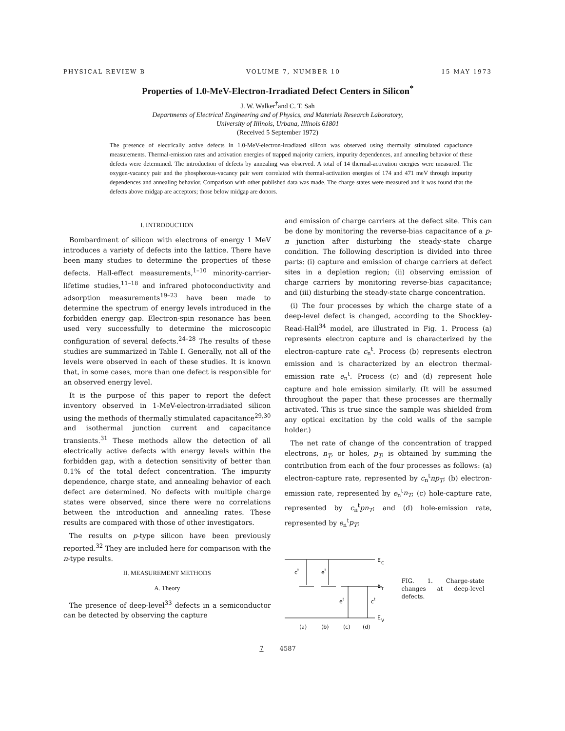PHYSICAL REVIEW B VOLUME 7, NUMBER 10 15 MAY 1973
Properties of 1.0-MeV-Electron-Irradiated Defect Centers in Silicon<sup>*</sup>
J. W. Walker<sup>†</sup>and C. T. Sah
Departments of Electrical Engineering and of Physics, and Materials Research Laboratory,
University of Illinois, Urbana, Illinois 61801
(Received 5 September 1972)
The presence of electrically active defects in 1.0-MeV-electron-irradiated silicon was observed using thermally stimulated capacitance measurements. Thermal-emission rates and activation energies of trapped majority carriers, impurity dependences, and annealing behavior of these defects were determined. The introduction of defects by annealing was observed. A total of 14 thermal-activation energies were measured. The oxygen-vacancy pair and the phosphorous-vacancy pair were correlated with thermal-activation energies of 174 and 471 meV through impurity dependences and annealing behavior. Comparison with other published data was made. The charge states were measured and it was found that the defects above midgap are acceptors; those below midgap are donors.
I. INTRODUCTION
Bombardment of silicon with electrons of energy 1 MeV introduces a variety of defects into the lattice. There have been many studies to determine the properties of these defects. Hall-effect measurements,<sup>1–10</sup> minority-carrier-lifetime studies,<sup>11–18</sup> and infrared photoconductivity and adsorption measurements<sup>19–23</sup> have been made to determine the spectrum of energy levels introduced in the forbidden energy gap. Electron-spin resonance has been used very successfully to determine the microscopic configuration of several defects.<sup>24–28</sup> The results of these studies are summarized in Table I. Generally, not all of the levels were observed in each of these studies. It is known that, in some cases, more than one defect is responsible for an observed energy level.
It is the purpose of this paper to report the defect inventory observed in 1-MeV-electron-irradiated silicon using the methods of thermally stimulated capacitance<sup>29,30</sup> and isothermal junction current and capacitance transients.<sup>31</sup> These methods allow the detection of all electrically active defects with energy levels within the forbidden gap, with a detection sensitivity of better than 0.1% of the total defect concentration. The impurity dependence, charge state, and annealing behavior of each defect are determined. No defects with multiple charge states were observed, since there were no correlations between the introduction and annealing rates. These results are compared with those of other investigators.
The results on p-type silicon have been previously reported.<sup>32</sup> They are included here for comparison with the n-type results.
II. MEASUREMENT METHODS
A. Theory
The presence of deep-level<sup>33</sup> defects in a semiconductor can be detected by observing the capture
and emission of charge carriers at the defect site. This can be done by monitoring the reverse-bias capacitance of a p-n junction after disturbing the steady-state charge condition. The following description is divided into three parts: (i) capture and emission of charge carriers at defect sites in a depletion region; (ii) observing emission of charge carriers by monitoring reverse-bias capacitance; and (iii) disturbing the steady-state charge concentration.
(i) The four processes by which the charge state of a deep-level defect is changed, according to the Shockley-Read-Hall<sup>34</sup> model, are illustrated in Fig. 1. Process (a) represents electron capture and is characterized by the electron-capture rate c<sub>n</sub><sup>t</sup>. Process (b) represents electron emission and is characterized by an electron thermal-emission rate e<sub>n</sub><sup>t</sup>. Process (c) and (d) represent hole capture and hole emission similarly. (It will be assumed throughout the paper that these processes are thermally activated. This is true since the sample was shielded from any optical excitation by the cold walls of the sample holder.)
The net rate of change of the concentration of trapped electrons, n<sub>T</sub>, or holes, p<sub>T</sub>, is obtained by summing the contribution from each of the four processes as follows: (a) electron-capture rate, represented by c<sub>n</sub><sup>t</sup>np<sub>T</sub>; (b) electron-emission rate, represented by e<sub>n</sub><sup>t</sup>n<sub>T</sub>; (c) hole-capture rate, represented by c<sub>n</sub><sup>t</sup>pn<sub>T</sub>; and (d) hole-emission rate, represented by e<sub>n</sub><sup>t</sup>p<sub>T</sub>;
E
C
E
T
E
V
ct
et
et
ct
(a)
(b)
(c)
(d)
FIG. 1. Charge-state changes at deep-level defects.
7 4587